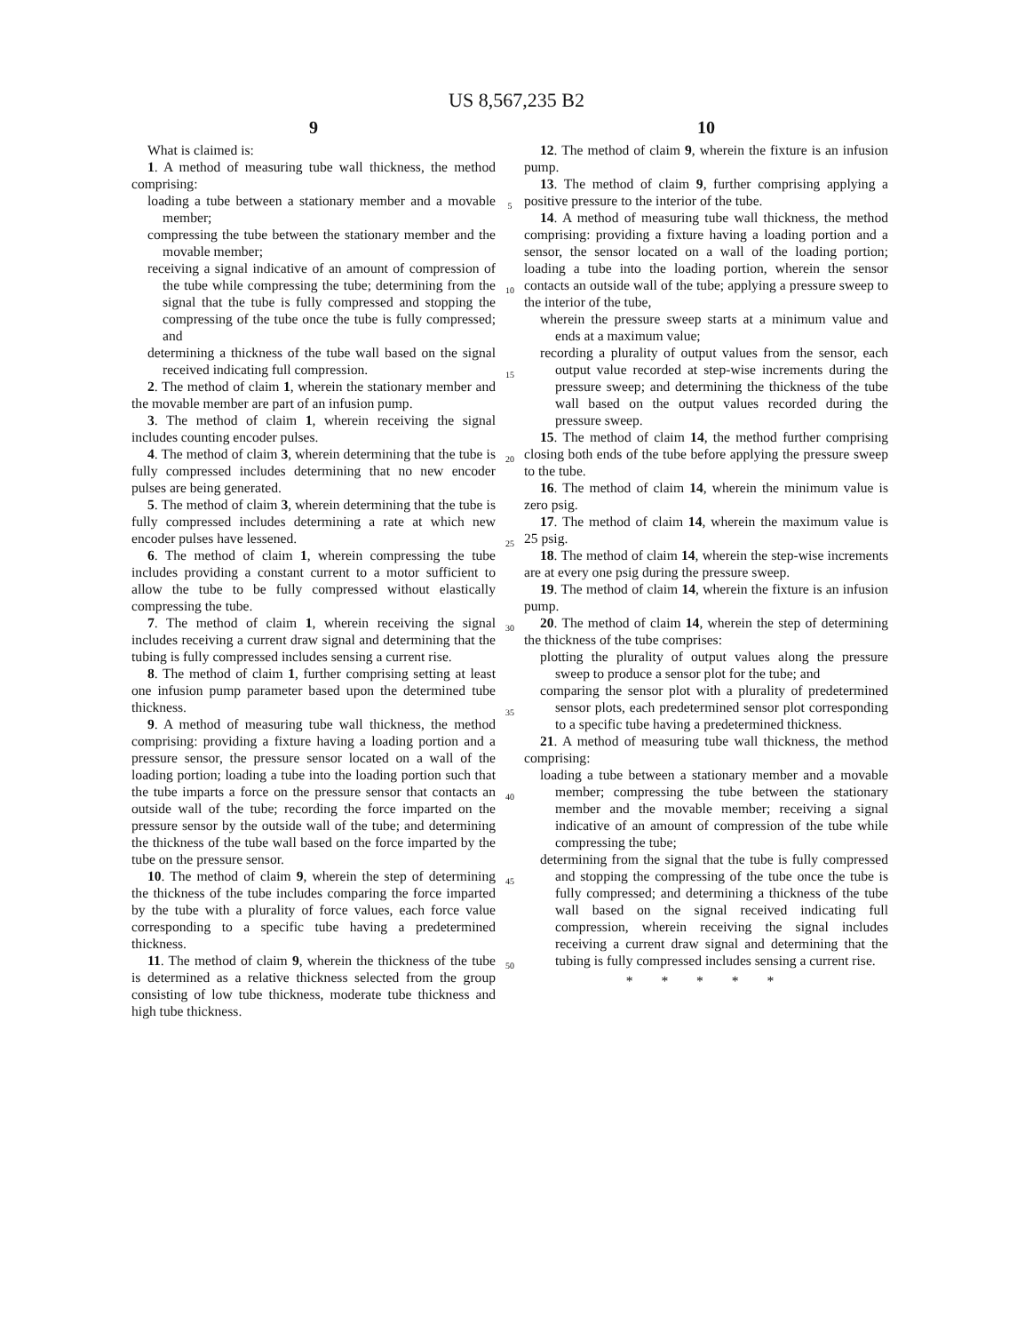US 8,567,235 B2
9
What is claimed is:
1. A method of measuring tube wall thickness, the method comprising:
loading a tube between a stationary member and a movable member;
compressing the tube between the stationary member and the movable member;
receiving a signal indicative of an amount of compression of the tube while compressing the tube; determining from the signal that the tube is fully compressed and stopping the compressing of the tube once the tube is fully compressed; and
determining a thickness of the tube wall based on the signal received indicating full compression.
2. The method of claim 1, wherein the stationary member and the movable member are part of an infusion pump.
3. The method of claim 1, wherein receiving the signal includes counting encoder pulses.
4. The method of claim 3, wherein determining that the tube is fully compressed includes determining that no new encoder pulses are being generated.
5. The method of claim 3, wherein determining that the tube is fully compressed includes determining a rate at which new encoder pulses have lessened.
6. The method of claim 1, wherein compressing the tube includes providing a constant current to a motor sufficient to allow the tube to be fully compressed without elastically compressing the tube.
7. The method of claim 1, wherein receiving the signal includes receiving a current draw signal and determining that the tubing is fully compressed includes sensing a current rise.
8. The method of claim 1, further comprising setting at least one infusion pump parameter based upon the determined tube thickness.
9. A method of measuring tube wall thickness, the method comprising: providing a fixture having a loading portion and a pressure sensor, the pressure sensor located on a wall of the loading portion; loading a tube into the loading portion such that the tube imparts a force on the pressure sensor that contacts an outside wall of the tube; recording the force imparted on the pressure sensor by the outside wall of the tube; and determining the thickness of the tube wall based on the force imparted by the tube on the pressure sensor.
10. The method of claim 9, wherein the step of determining the thickness of the tube includes comparing the force imparted by the tube with a plurality of force values, each force value corresponding to a specific tube having a predetermined thickness.
11. The method of claim 9, wherein the thickness of the tube is determined as a relative thickness selected from the group consisting of low tube thickness, moderate tube thickness and high tube thickness.
5
10
15
20
25
30
35
40
45
50
10
12. The method of claim 9, wherein the fixture is an infusion pump.
13. The method of claim 9, further comprising applying a positive pressure to the interior of the tube.
14. A method of measuring tube wall thickness, the method comprising: providing a fixture having a loading portion and a sensor, the sensor located on a wall of the loading portion; loading a tube into the loading portion, wherein the sensor contacts an outside wall of the tube; applying a pressure sweep to the interior of the tube,
wherein the pressure sweep starts at a minimum value and ends at a maximum value;
recording a plurality of output values from the sensor, each output value recorded at step-wise increments during the pressure sweep; and determining the thickness of the tube wall based on the output values recorded during the pressure sweep.
15. The method of claim 14, the method further comprising closing both ends of the tube before applying the pressure sweep to the tube.
16. The method of claim 14, wherein the minimum value is zero psig.
17. The method of claim 14, wherein the maximum value is 25 psig.
18. The method of claim 14, wherein the step-wise increments are at every one psig during the pressure sweep.
19. The method of claim 14, wherein the fixture is an infusion pump.
20. The method of claim 14, wherein the step of determining the thickness of the tube comprises:
plotting the plurality of output values along the pressure sweep to produce a sensor plot for the tube; and
comparing the sensor plot with a plurality of predetermined sensor plots, each predetermined sensor plot corresponding to a specific tube having a predetermined thickness.
21. A method of measuring tube wall thickness, the method comprising:
loading a tube between a stationary member and a movable member; compressing the tube between the stationary member and the movable member; receiving a signal indicative of an amount of compression of the tube while compressing the tube;
determining from the signal that the tube is fully compressed and stopping the compressing of the tube once the tube is fully compressed; and determining a thickness of the tube wall based on the signal received indicating full compression, wherein receiving the signal includes receiving a current draw signal and determining that the tubing is fully compressed includes sensing a current rise.
* * * * *